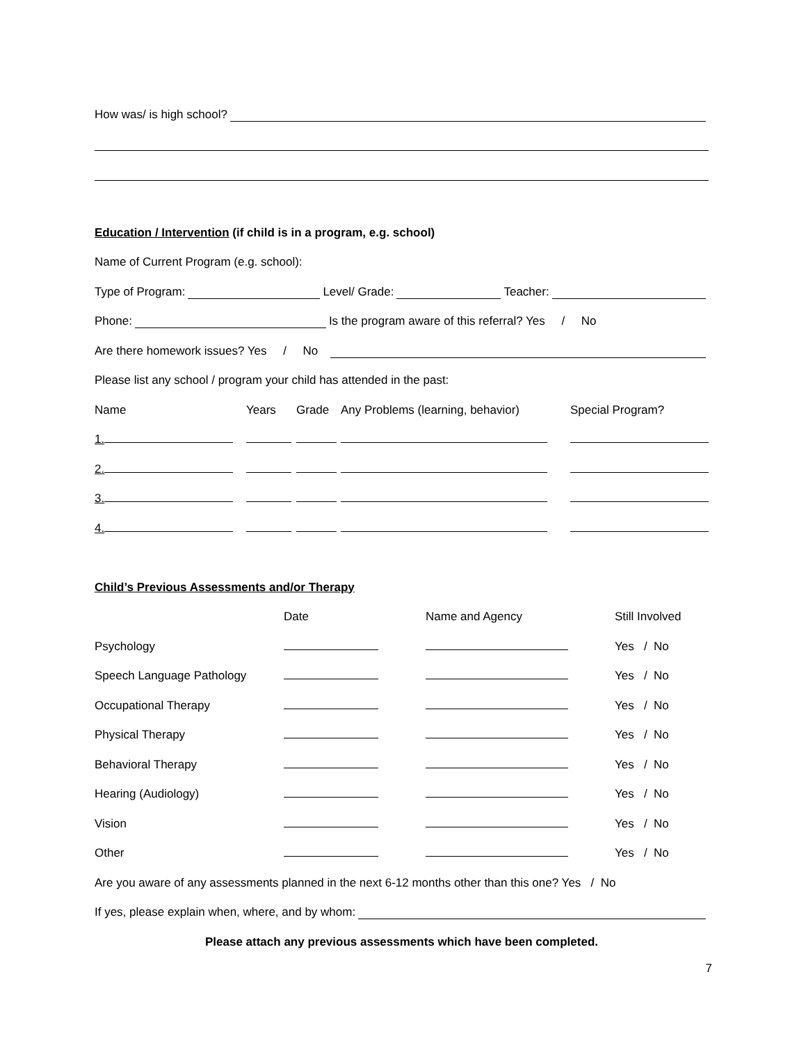How was/ is high school?
Education / Intervention (if child is in a program, e.g. school)
Name of Current Program (e.g. school):
Type of Program: Level/ Grade: Teacher:
Phone: Is the program aware of this referral? Yes / No
Are there homework issues? Yes / No
Please list any school / program your child has attended in the past:
| Name | Years | Grade | Any Problems (learning, behavior) | Special Program? |
| 1. | | | | |
| 2. | | | | |
| 3. | | | | |
| 4. | | | | |
Child’s Previous Assessments and/or Therapy
| | Date | Name and Agency | Still Involved |
| Psychology | | | Yes / No |
| Speech Language Pathology | | | Yes / No |
| Occupational Therapy | | | Yes / No |
| Physical Therapy | | | Yes / No |
| Behavioral Therapy | | | Yes / No |
| Hearing (Audiology) | | | Yes / No |
| Vision | | | Yes / No |
| Other | | | Yes / No |
Are you aware of any assessments planned in the next 6-12 months other than this one? Yes / No
If yes, please explain when, where, and by whom:
Please attach any previous assessments which have been completed.
7